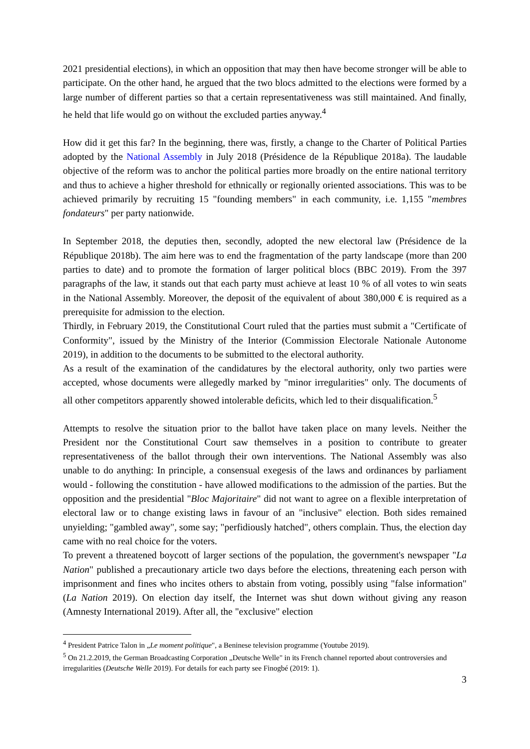2021 presidential elections), in which an opposition that may then have become stronger will be able to participate. On the other hand, he argued that the two blocs admitted to the elections were formed by a large number of different parties so that a certain representativeness was still maintained. And finally, he held that life would go on without the excluded parties anyway.<sup>4</sup>
How did it get this far? In the beginning, there was, firstly, a change to the Charter of Political Parties adopted by the National Assembly in July 2018 (Présidence de la République 2018a). The laudable objective of the reform was to anchor the political parties more broadly on the entire national territory and thus to achieve a higher threshold for ethnically or regionally oriented associations. This was to be achieved primarily by recruiting 15 "founding members" in each community, i.e. 1,155 "membres fondateurs" per party nationwide.
In September 2018, the deputies then, secondly, adopted the new electoral law (Présidence de la République 2018b). The aim here was to end the fragmentation of the party landscape (more than 200 parties to date) and to promote the formation of larger political blocs (BBC 2019). From the 397 paragraphs of the law, it stands out that each party must achieve at least 10 % of all votes to win seats in the National Assembly. Moreover, the deposit of the equivalent of about 380,000 € is required as a prerequisite for admission to the election.
Thirdly, in February 2019, the Constitutional Court ruled that the parties must submit a "Certificate of Conformity", issued by the Ministry of the Interior (Commission Electorale Nationale Autonome 2019), in addition to the documents to be submitted to the electoral authority.
As a result of the examination of the candidatures by the electoral authority, only two parties were accepted, whose documents were allegedly marked by "minor irregularities" only. The documents of all other competitors apparently showed intolerable deficits, which led to their disqualification.<sup>5</sup>
Attempts to resolve the situation prior to the ballot have taken place on many levels. Neither the President nor the Constitutional Court saw themselves in a position to contribute to greater representativeness of the ballot through their own interventions. The National Assembly was also unable to do anything: In principle, a consensual exegesis of the laws and ordinances by parliament would - following the constitution - have allowed modifications to the admission of the parties. But the opposition and the presidential "Bloc Majoritaire" did not want to agree on a flexible interpretation of electoral law or to change existing laws in favour of an "inclusive" election. Both sides remained unyielding; "gambled away", some say; "perfidiously hatched", others complain. Thus, the election day came with no real choice for the voters.
To prevent a threatened boycott of larger sections of the population, the government's newspaper "La Nation" published a precautionary article two days before the elections, threatening each person with imprisonment and fines who incites others to abstain from voting, possibly using "false information" (La Nation 2019). On election day itself, the Internet was shut down without giving any reason (Amnesty International 2019). After all, the "exclusive" election
<sup>4</sup> President Patrice Talon in „Le moment politique", a Beninese television programme (Youtube 2019).
<sup>5</sup> On 21.2.2019, the German Broadcasting Corporation „Deutsche Welle" in its French channel reported about controversies and irregularities (Deutsche Welle 2019). For details for each party see Finogbé (2019: 1).
3